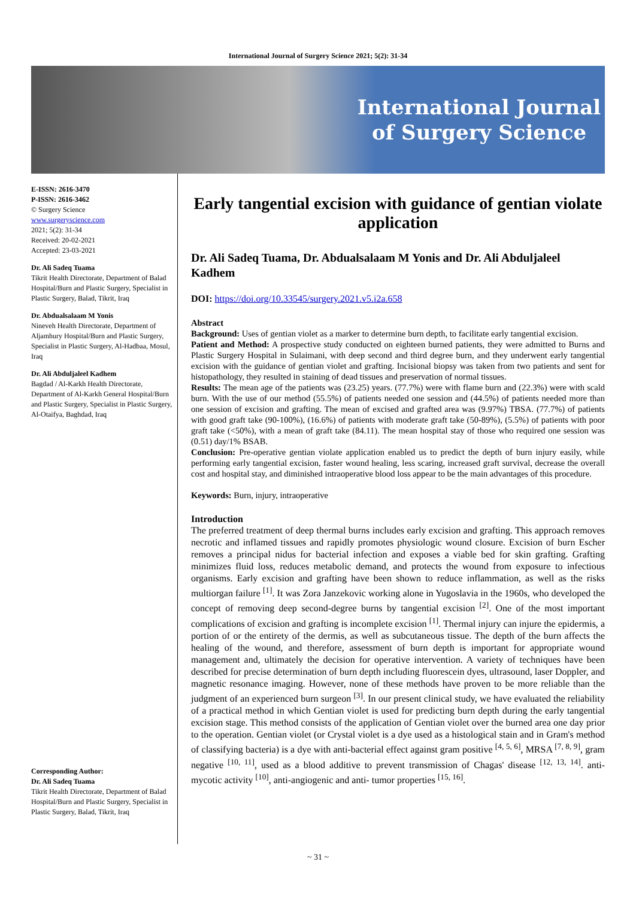International Journal of Surgery Science 2021; 5(2): 31-34
International Journal of Surgery Science
E-ISSN: 2616-3470
P-ISSN: 2616-3462
© Surgery Science
www.surgeryscience.com
2021; 5(2): 31-34
Received: 20-02-2021
Accepted: 23-03-2021
Dr. Ali Sadeq Tuama
Tikrit Health Directorate, Department of Balad Hospital/Burn and Plastic Surgery, Specialist in Plastic Surgery, Balad, Tikrit, Iraq
Dr. Abdualsalaam M Yonis
Nineveh Health Directorate, Department of Aljamhury Hospital/Burn and Plastic Surgery, Specialist in Plastic Surgery, Al-Hadbaa, Mosul, Iraq
Dr. Ali Abduljaleel Kadhem
Bagdad / Al-Karkh Health Directorate, Department of Al-Karkh General Hospital/Burn and Plastic Surgery, Specialist in Plastic Surgery, Al-Otaifya, Baghdad, Iraq
Corresponding Author:
Dr. Ali Sadeq Tuama
Tikrit Health Directorate, Department of Balad Hospital/Burn and Plastic Surgery, Specialist in Plastic Surgery, Balad, Tikrit, Iraq
Early tangential excision with guidance of gentian violate application
Dr. Ali Sadeq Tuama, Dr. Abdualsalaam M Yonis and Dr. Ali Abduljaleel Kadhem
DOI: https://doi.org/10.33545/surgery.2021.v5.i2a.658
Abstract
Background: Uses of gentian violet as a marker to determine burn depth, to facilitate early tangential excision.
Patient and Method: A prospective study conducted on eighteen burned patients, they were admitted to Burns and Plastic Surgery Hospital in Sulaimani, with deep second and third degree burn, and they underwent early tangential excision with the guidance of gentian violet and grafting. Incisional biopsy was taken from two patients and sent for histopathology, they resulted in staining of dead tissues and preservation of normal tissues.
Results: The mean age of the patients was (23.25) years. (77.7%) were with flame burn and (22.3%) were with scald burn. With the use of our method (55.5%) of patients needed one session and (44.5%) of patients needed more than one session of excision and grafting. The mean of excised and grafted area was (9.97%) TBSA. (77.7%) of patients with good graft take (90-100%), (16.6%) of patients with moderate graft take (50-89%), (5.5%) of patients with poor graft take (<50%), with a mean of graft take (84.11). The mean hospital stay of those who required one session was (0.51) day/1% BSAB.
Conclusion: Pre-operative gentian violate application enabled us to predict the depth of burn injury easily, while performing early tangential excision, faster wound healing, less scaring, increased graft survival, decrease the overall cost and hospital stay, and diminished intraoperative blood loss appear to be the main advantages of this procedure.
Keywords: Burn, injury, intraoperative
Introduction
The preferred treatment of deep thermal burns includes early excision and grafting. This approach removes necrotic and inflamed tissues and rapidly promotes physiologic wound closure. Excision of burn Escher removes a principal nidus for bacterial infection and exposes a viable bed for skin grafting. Grafting minimizes fluid loss, reduces metabolic demand, and protects the wound from exposure to infectious organisms. Early excision and grafting have been shown to reduce inflammation, as well as the risks multiorgan failure <sup>[1]</sup>. It was Zora Janzekovic working alone in Yugoslavia in the 1960s, who developed the concept of removing deep second-degree burns by tangential excision <sup>[2]</sup>. One of the most important complications of excision and grafting is incomplete excision <sup>[1]</sup>. Thermal injury can injure the epidermis, a portion of or the entirety of the dermis, as well as subcutaneous tissue. The depth of the burn affects the healing of the wound, and therefore, assessment of burn depth is important for appropriate wound management and, ultimately the decision for operative intervention. A variety of techniques have been described for precise determination of burn depth including fluorescein dyes, ultrasound, laser Doppler, and magnetic resonance imaging. However, none of these methods have proven to be more reliable than the judgment of an experienced burn surgeon <sup>[3]</sup>. In our present clinical study, we have evaluated the reliability of a practical method in which Gentian violet is used for predicting burn depth during the early tangential excision stage. This method consists of the application of Gentian violet over the burned area one day prior to the operation. Gentian violet (or Crystal violet is a dye used as a histological stain and in Gram's method of classifying bacteria) is a dye with anti-bacterial effect against gram positive <sup>[4, 5, 6]</sup>, MRSA <sup>[7, 8, 9]</sup>, gram negative <sup>[10, 11]</sup>, used as a blood additive to prevent transmission of Chagas' disease <sup>[12, 13, 14]</sup>. anti-mycotic activity <sup>[10]</sup>, anti-angiogenic and anti- tumor properties <sup>[15, 16]</sup>.
~ 31 ~